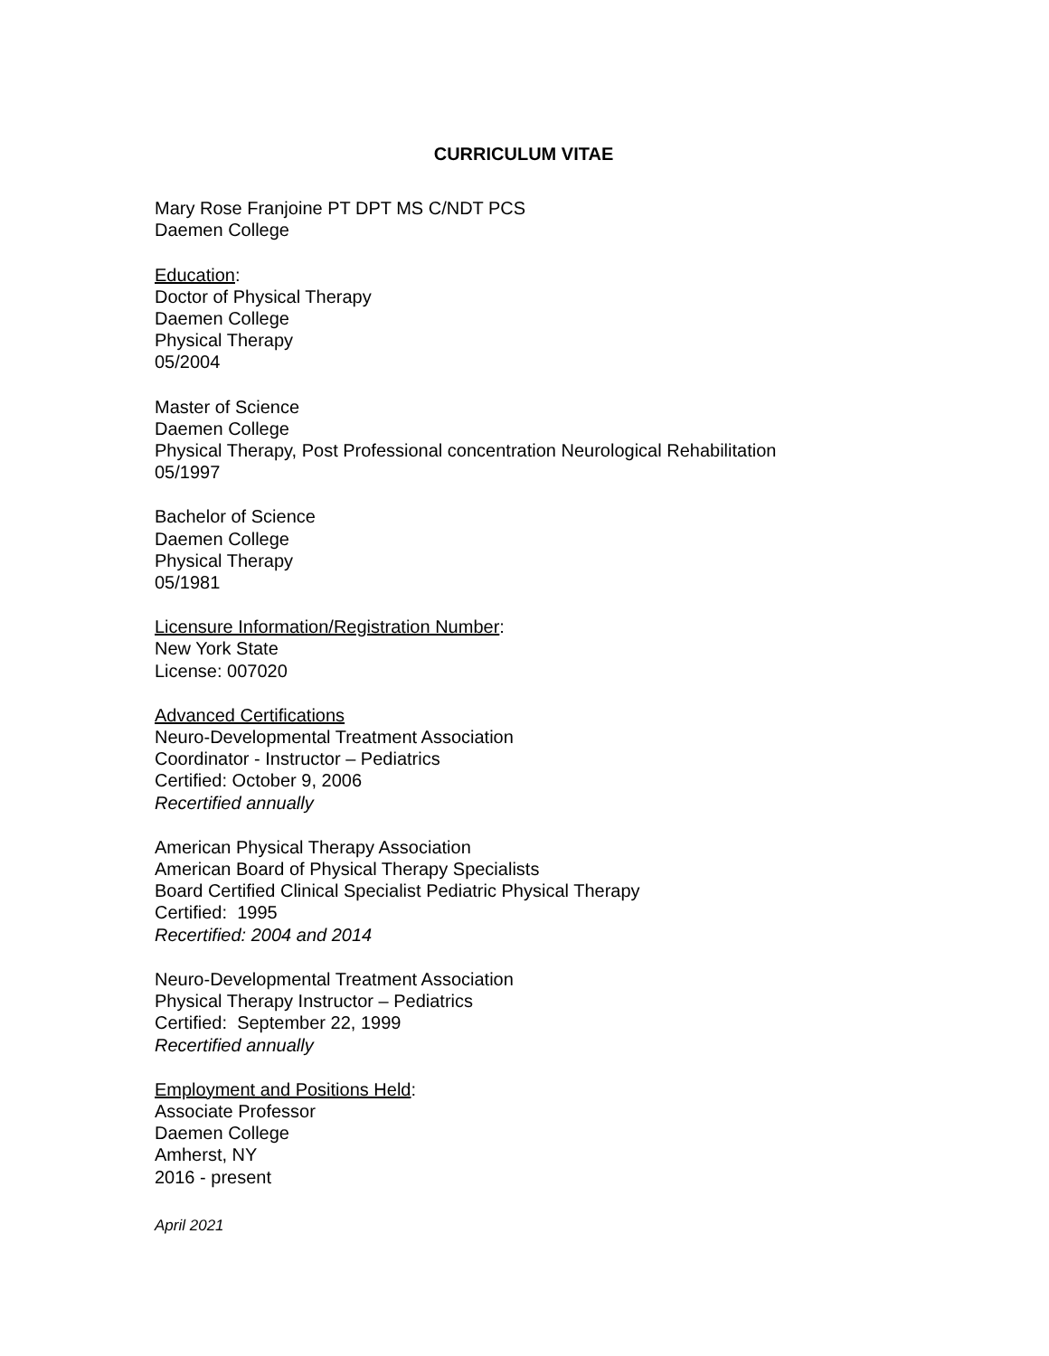CURRICULUM VITAE
Mary Rose Franjoine PT DPT MS C/NDT PCS
Daemen College
Education:
Doctor of Physical Therapy
Daemen College
Physical Therapy
05/2004
Master of Science
Daemen College
Physical Therapy, Post Professional concentration Neurological Rehabilitation
05/1997
Bachelor of Science
Daemen College
Physical Therapy
05/1981
Licensure Information/Registration Number:
New York State
License: 007020
Advanced Certifications
Neuro-Developmental Treatment Association
Coordinator - Instructor – Pediatrics
Certified: October 9, 2006
Recertified annually
American Physical Therapy Association
American Board of Physical Therapy Specialists
Board Certified Clinical Specialist Pediatric Physical Therapy
Certified: 1995
Recertified: 2004 and 2014
Neuro-Developmental Treatment Association
Physical Therapy Instructor – Pediatrics
Certified: September 22, 1999
Recertified annually
Employment and Positions Held:
Associate Professor
Daemen College
Amherst, NY
2016 - present
April 2021